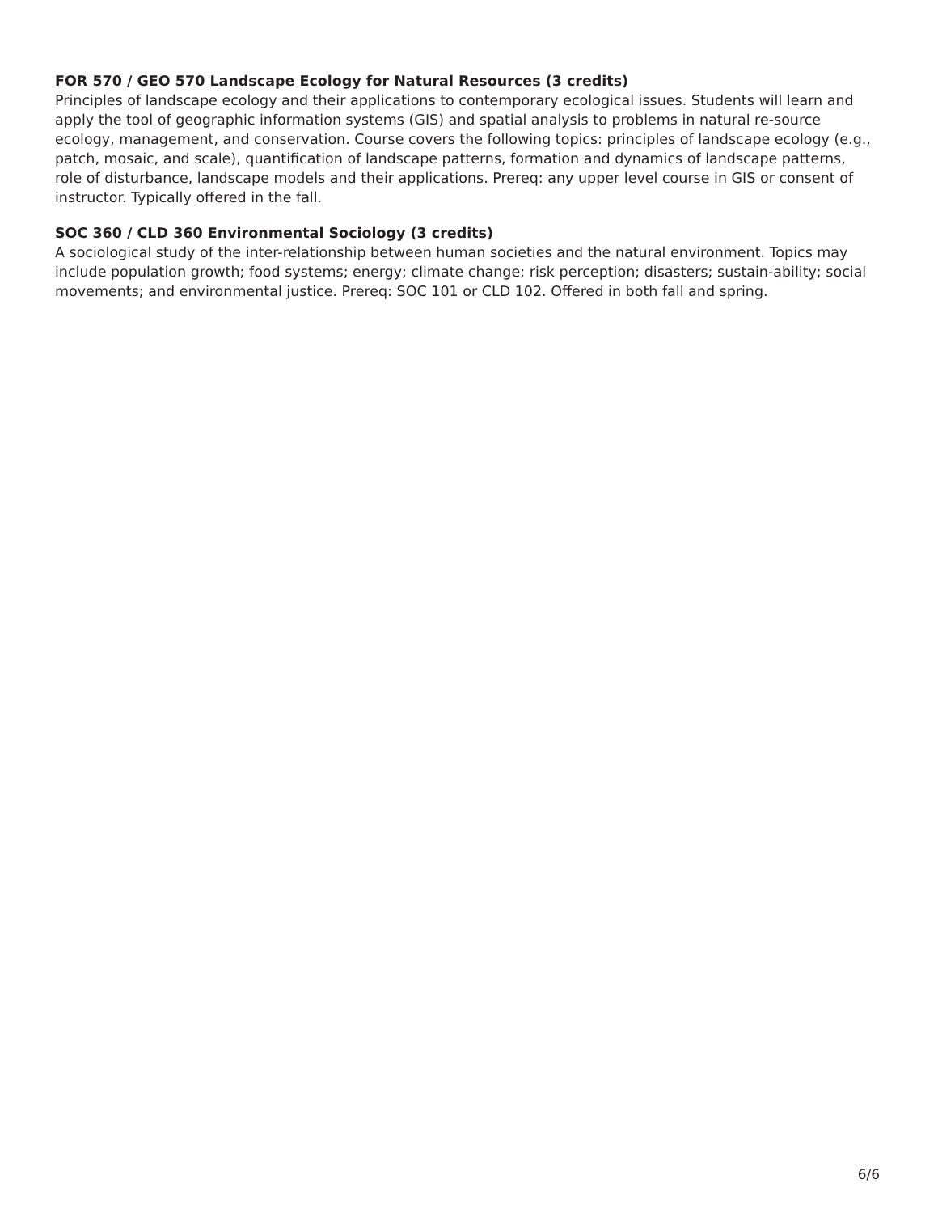FOR 570 / GEO 570 Landscape Ecology for Natural Resources (3 credits)
Principles of landscape ecology and their applications to contemporary ecological issues. Students will learn and apply the tool of geographic information systems (GIS) and spatial analysis to problems in natural re-source ecology, management, and conservation. Course covers the following topics: principles of landscape ecology (e.g., patch, mosaic, and scale), quantification of landscape patterns, formation and dynamics of landscape patterns, role of disturbance, landscape models and their applications. Prereq: any upper level course in GIS or consent of instructor. Typically offered in the fall.
SOC 360 / CLD 360 Environmental Sociology (3 credits)
A sociological study of the inter-relationship between human societies and the natural environment. Topics may include population growth; food systems; energy; climate change; risk perception; disasters; sustain-ability; social movements; and environmental justice. Prereq: SOC 101 or CLD 102. Offered in both fall and spring.
6/6